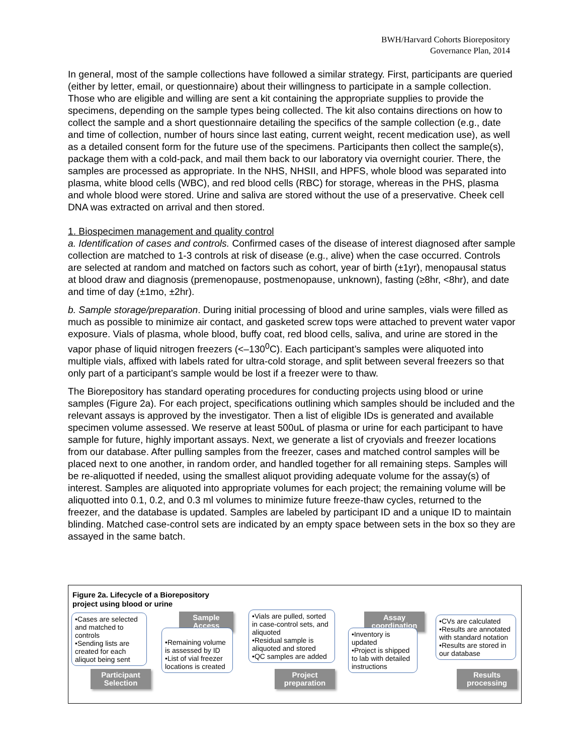BWH/Harvard Cohorts Biorepository
Governance Plan, 2014
In general, most of the sample collections have followed a similar strategy. First, participants are queried (either by letter, email, or questionnaire) about their willingness to participate in a sample collection. Those who are eligible and willing are sent a kit containing the appropriate supplies to provide the specimens, depending on the sample types being collected. The kit also contains directions on how to collect the sample and a short questionnaire detailing the specifics of the sample collection (e.g., date and time of collection, number of hours since last eating, current weight, recent medication use), as well as a detailed consent form for the future use of the specimens. Participants then collect the sample(s), package them with a cold-pack, and mail them back to our laboratory via overnight courier. There, the samples are processed as appropriate. In the NHS, NHSII, and HPFS, whole blood was separated into plasma, white blood cells (WBC), and red blood cells (RBC) for storage, whereas in the PHS, plasma and whole blood were stored. Urine and saliva are stored without the use of a preservative. Cheek cell DNA was extracted on arrival and then stored.
1. Biospecimen management and quality control
a. Identification of cases and controls. Confirmed cases of the disease of interest diagnosed after sample collection are matched to 1-3 controls at risk of disease (e.g., alive) when the case occurred. Controls are selected at random and matched on factors such as cohort, year of birth (±1yr), menopausal status at blood draw and diagnosis (premenopause, postmenopause, unknown), fasting (≥8hr, <8hr), and date and time of day (±1mo, ±2hr).
b. Sample storage/preparation. During initial processing of blood and urine samples, vials were filled as much as possible to minimize air contact, and gasketed screw tops were attached to prevent water vapor exposure. Vials of plasma, whole blood, buffy coat, red blood cells, saliva, and urine are stored in the vapor phase of liquid nitrogen freezers (<–130<sup>0</sup>C). Each participant’s samples were aliquoted into multiple vials, affixed with labels rated for ultra-cold storage, and split between several freezers so that only part of a participant’s sample would be lost if a freezer were to thaw.
The Biorepository has standard operating procedures for conducting projects using blood or urine samples (Figure 2a). For each project, specifications outlining which samples should be included and the relevant assays is approved by the investigator. Then a list of eligible IDs is generated and available specimen volume assessed. We reserve at least 500uL of plasma or urine for each participant to have sample for future, highly important assays. Next, we generate a list of cryovials and freezer locations from our database. After pulling samples from the freezer, cases and matched control samples will be placed next to one another, in random order, and handled together for all remaining steps. Samples will be re-aliquotted if needed, using the smallest aliquot providing adequate volume for the assay(s) of interest. Samples are aliquoted into appropriate volumes for each project; the remaining volume will be aliquotted into 0.1, 0.2, and 0.3 ml volumes to minimize future freeze-thaw cycles, returned to the freezer, and the database is updated. Samples are labeled by participant ID and a unique ID to maintain blinding. Matched case-control sets are indicated by an empty space between sets in the box so they are assayed in the same batch.
Figure 2a. Lifecycle of a Biorepository
project using blood or urine
•Cases are selected and matched to controls
•Sending lists are created for each aliquot being sent
Participant
Selection
Sample
Access
•Remaining volume is assessed by ID
•List of vial freezer locations is created
•Vials are pulled, sorted in case-control sets, and aliquoted
•Residual sample is aliquoted and stored
•QC samples are added
Project
preparation
Assay
coordination
•Inventory is updated
•Project is shipped to lab with detailed instructions
•CVs are calculated
•Results are annotated with standard notation
•Results are stored in our database
Results
processing